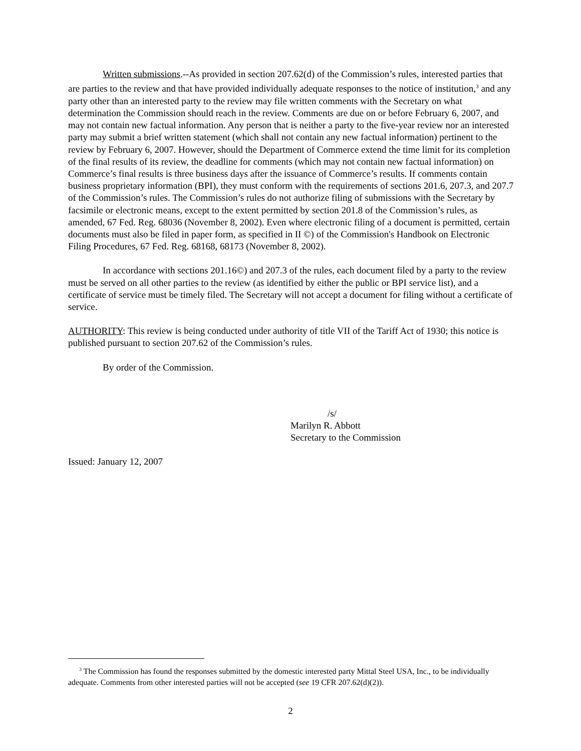Written submissions.--As provided in section 207.62(d) of the Commission’s rules, interested parties that are parties to the review and that have provided individually adequate responses to the notice of institution,<sup>3</sup> and any party other than an interested party to the review may file written comments with the Secretary on what determination the Commission should reach in the review. Comments are due on or before February 6, 2007, and may not contain new factual information. Any person that is neither a party to the five-year review nor an interested party may submit a brief written statement (which shall not contain any new factual information) pertinent to the review by February 6, 2007. However, should the Department of Commerce extend the time limit for its completion of the final results of its review, the deadline for comments (which may not contain new factual information) on Commerce’s final results is three business days after the issuance of Commerce’s results. If comments contain business proprietary information (BPI), they must conform with the requirements of sections 201.6, 207.3, and 207.7 of the Commission’s rules. The Commission’s rules do not authorize filing of submissions with the Secretary by facsimile or electronic means, except to the extent permitted by section 201.8 of the Commission’s rules, as amended, 67 Fed. Reg. 68036 (November 8, 2002). Even where electronic filing of a document is permitted, certain documents must also be filed in paper form, as specified in II ©) of the Commission's Handbook on Electronic Filing Procedures, 67 Fed. Reg. 68168, 68173 (November 8, 2002).
In accordance with sections 201.16©) and 207.3 of the rules, each document filed by a party to the review must be served on all other parties to the review (as identified by either the public or BPI service list), and a certificate of service must be timely filed. The Secretary will not accept a document for filing without a certificate of service.
AUTHORITY: This review is being conducted under authority of title VII of the Tariff Act of 1930; this notice is published pursuant to section 207.62 of the Commission’s rules.
By order of the Commission.
/s/
Marilyn R. Abbott
Secretary to the Commission
Issued: January 12, 2007
<sup>3</sup> The Commission has found the responses submitted by the domestic interested party Mittal Steel USA, Inc., to be individually adequate. Comments from other interested parties will not be accepted (see 19 CFR 207.62(d)(2)).
2